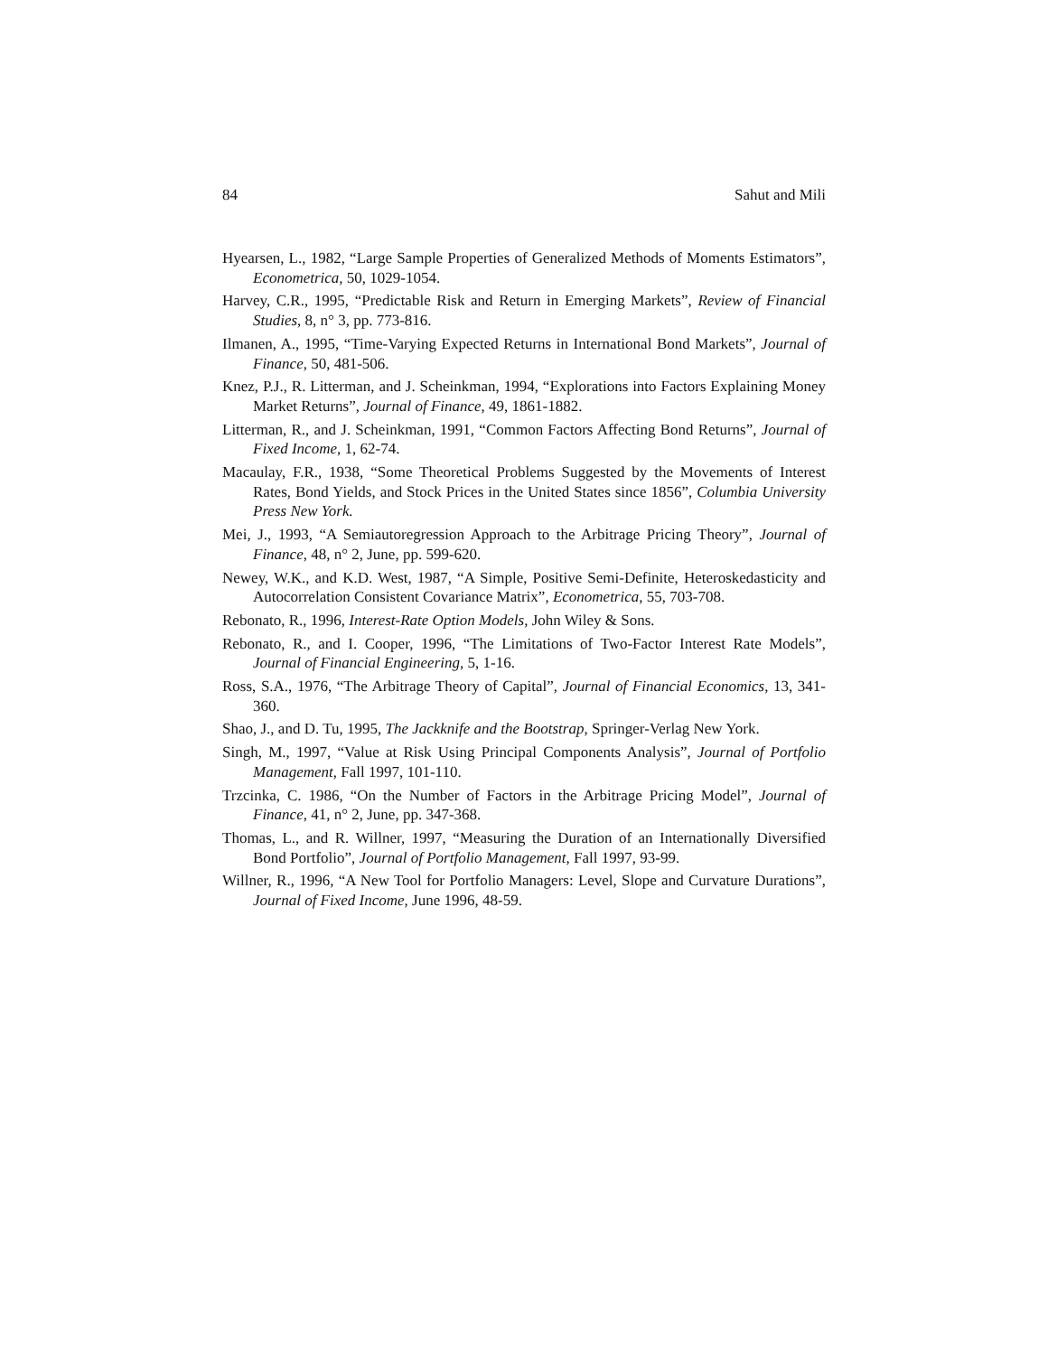84 Sahut and Mili
Hyearsen, L., 1982, “Large Sample Properties of Generalized Methods of Moments Estimators”, Econometrica, 50, 1029-1054.
Harvey, C.R., 1995, “Predictable Risk and Return in Emerging Markets”, Review of Financial Studies, 8, n° 3, pp. 773-816.
Ilmanen, A., 1995, “Time-Varying Expected Returns in International Bond Markets”, Journal of Finance, 50, 481-506.
Knez, P.J., R. Litterman, and J. Scheinkman, 1994, “Explorations into Factors Explaining Money Market Returns”, Journal of Finance, 49, 1861-1882.
Litterman, R., and J. Scheinkman, 1991, “Common Factors Affecting Bond Returns”, Journal of Fixed Income, 1, 62-74.
Macaulay, F.R., 1938, “Some Theoretical Problems Suggested by the Movements of Interest Rates, Bond Yields, and Stock Prices in the United States since 1856”, Columbia University Press New York.
Mei, J., 1993, “A Semiautoregression Approach to the Arbitrage Pricing Theory”, Journal of Finance, 48, n° 2, June, pp. 599-620.
Newey, W.K., and K.D. West, 1987, “A Simple, Positive Semi-Definite, Heteroskedasticity and Autocorrelation Consistent Covariance Matrix”, Econometrica, 55, 703-708.
Rebonato, R., 1996, Interest-Rate Option Models, John Wiley & Sons.
Rebonato, R., and I. Cooper, 1996, “The Limitations of Two-Factor Interest Rate Models”, Journal of Financial Engineering, 5, 1-16.
Ross, S.A., 1976, “The Arbitrage Theory of Capital”, Journal of Financial Economics, 13, 341-360.
Shao, J., and D. Tu, 1995, The Jackknife and the Bootstrap, Springer-Verlag New York.
Singh, M., 1997, “Value at Risk Using Principal Components Analysis”, Journal of Portfolio Management, Fall 1997, 101-110.
Trzcinka, C. 1986, “On the Number of Factors in the Arbitrage Pricing Model”, Journal of Finance, 41, n° 2, June, pp. 347-368.
Thomas, L., and R. Willner, 1997, “Measuring the Duration of an Internationally Diversified Bond Portfolio”, Journal of Portfolio Management, Fall 1997, 93-99.
Willner, R., 1996, “A New Tool for Portfolio Managers: Level, Slope and Curvature Durations”, Journal of Fixed Income, June 1996, 48-59.